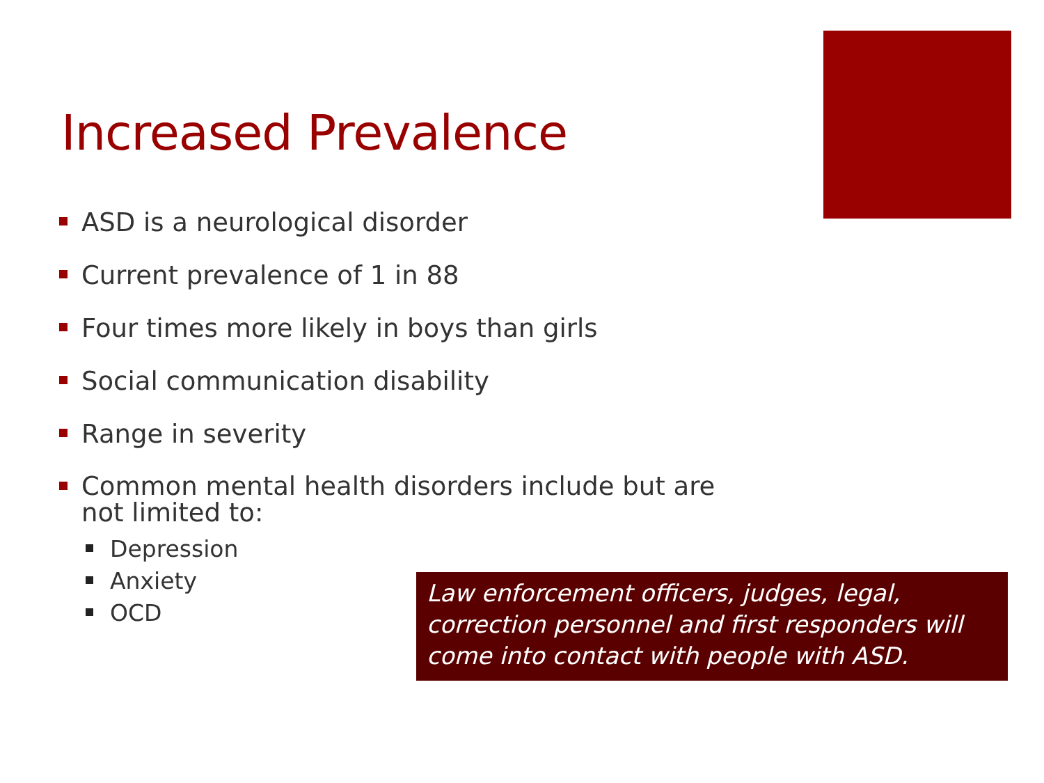Increased Prevalence
ASD is a neurological disorder
Current prevalence of 1 in 88
Four times more likely in boys than girls
Social communication disability
Range in severity
Common mental health disorders include but are not limited to:
Depression
Anxiety
OCD
Law enforcement officers, judges, legal, correction personnel and first responders will come into contact with people with ASD.